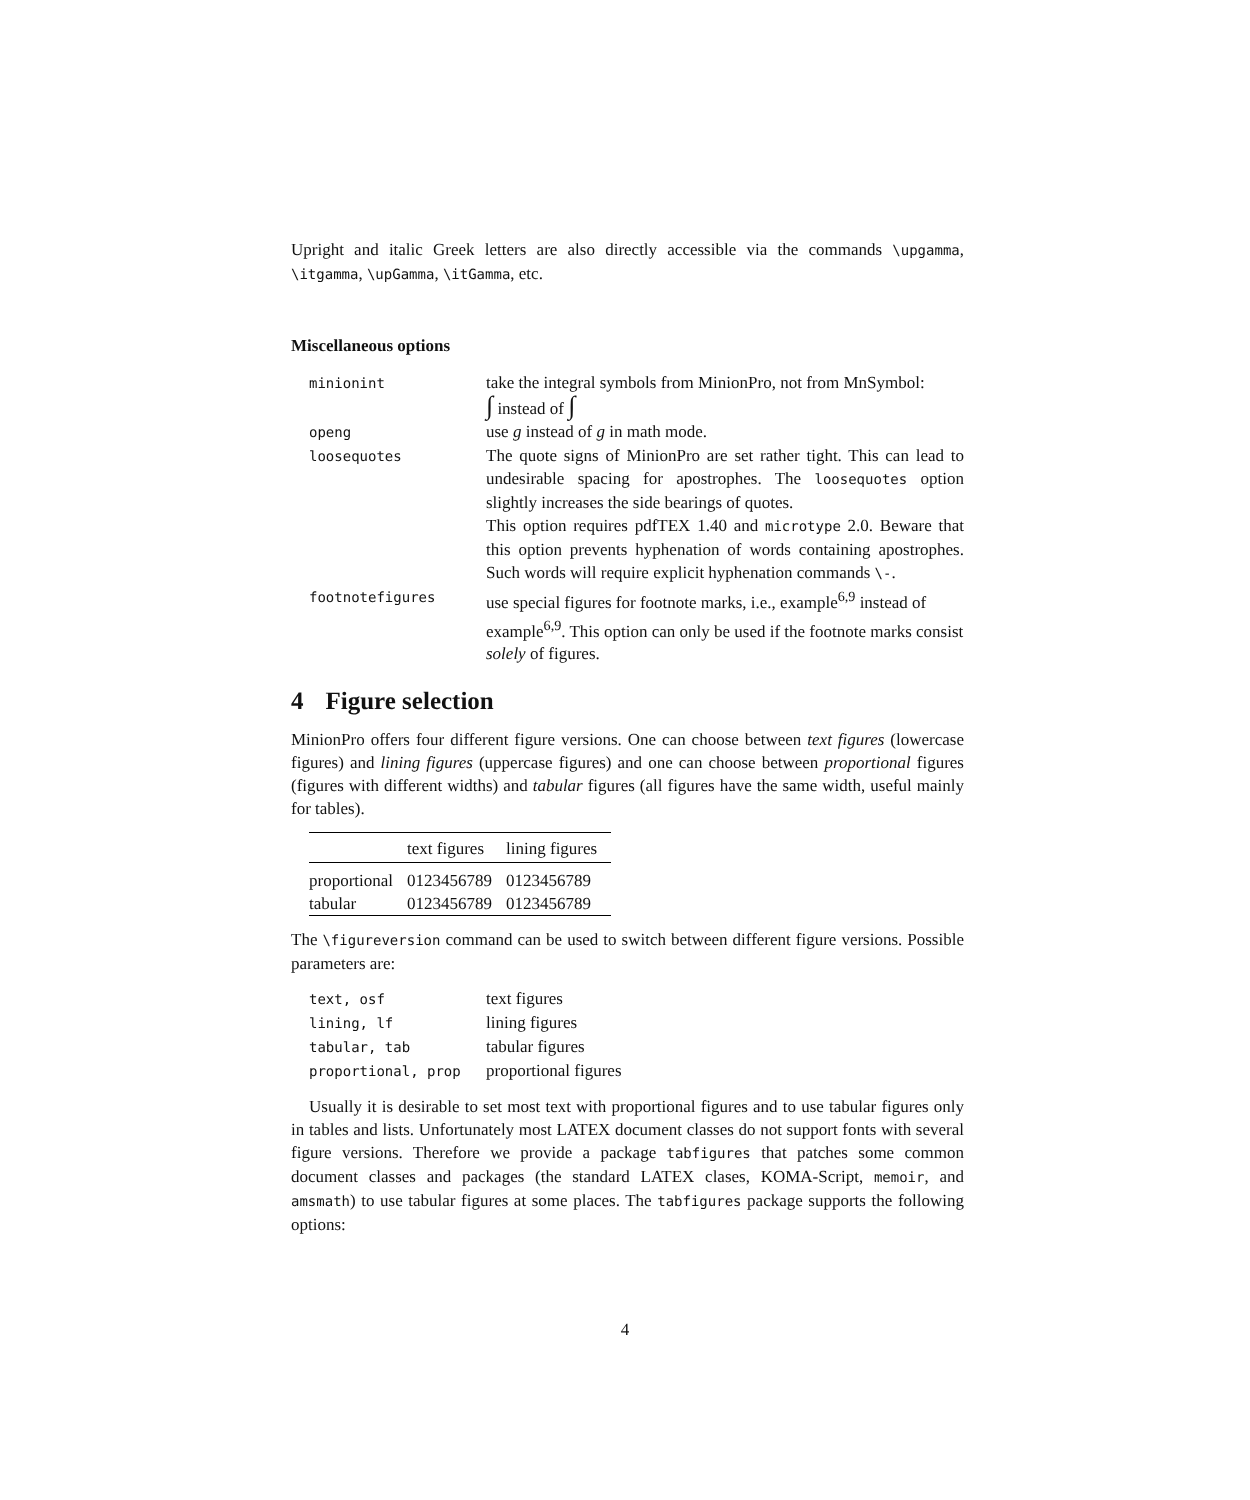Upright and italic Greek letters are also directly accessible via the commands \upgamma, \itgamma, \upGamma, \itGamma, etc.
Miscellaneous options
| minionint | take the integral symbols from MinionPro, not from MnSymbol: ∫ instead of ∫ |
| openg | use g instead of g in math mode. |
| loosequotes | The quote signs of MinionPro are set rather tight. This can lead to undesirable spacing for apostrophes. The loosequotes option slightly increases the side bearings of quotes. This option requires pdfTEX 1.40 and microtype 2.0. Beware that this option prevents hyphenation of words containing apostrophes. Such words will require explicit hyphenation commands \- . |
| footnotefigures | use special figures for footnote marks, i.e., example<sup>6,9</sup> instead of example<sup>6,9</sup>. This option can only be used if the footnote marks consist solely of figures. |
4 Figure selection
MinionPro offers four different figure versions. One can choose between text figures (lowercase figures) and lining figures (uppercase figures) and one can choose between proportional figures (figures with different widths) and tabular figures (all figures have the same width, useful mainly for tables).
| | text figures | lining figures |
| --- | --- | --- |
| proportional | 0123456789 | 0123456789 |
| tabular | 0123456789 | 0123456789 |
The \figureversion command can be used to switch between different figure versions. Possible parameters are:
| text, osf | text figures |
| lining, lf | lining figures |
| tabular, tab | tabular figures |
| proportional, prop | proportional figures |
Usually it is desirable to set most text with proportional figures and to use tabular figures only in tables and lists. Unfortunately most LATEX document classes do not support fonts with several figure versions. Therefore we provide a package tabfigures that patches some common document classes and packages (the standard LATEX clases, KOMA-Script, memoir, and amsmath) to use tabular figures at some places. The tabfigures package supports the following options:
4